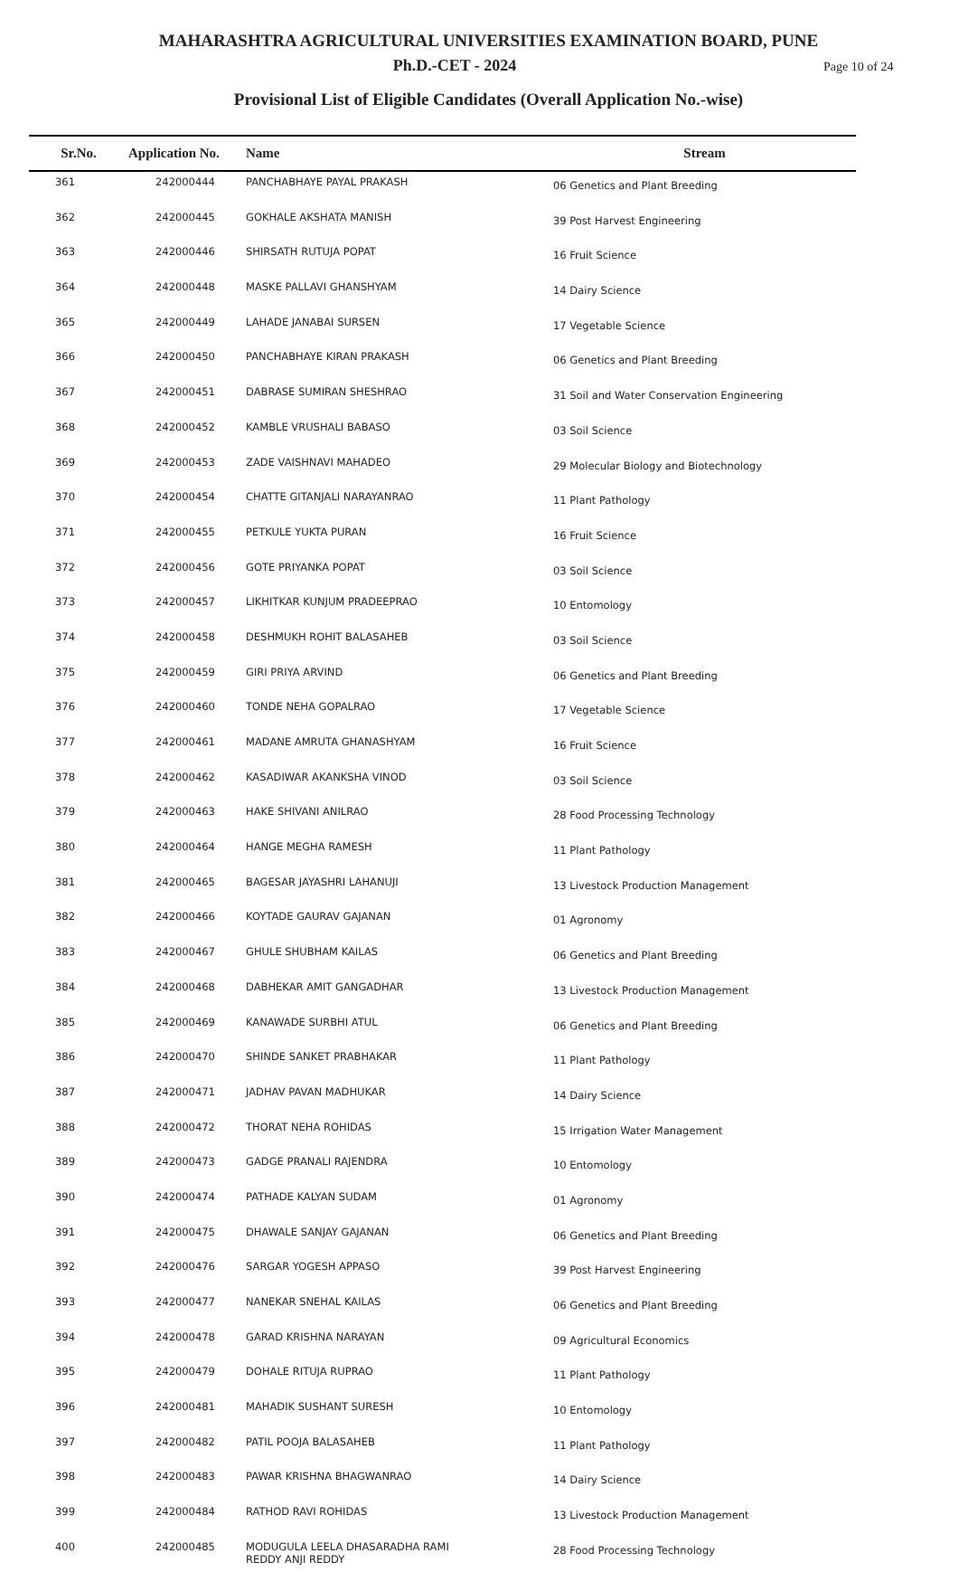MAHARASHTRA AGRICULTURAL UNIVERSITIES EXAMINATION BOARD, PUNE
Ph.D.-CET - 2024
Page 10 of 24
Provisional List of Eligible Candidates (Overall Application No.-wise)
| Sr.No. | Application No. | Name | Stream |
| --- | --- | --- | --- |
| 361 | 242000444 | PANCHABHAYE PAYAL PRAKASH | 06 Genetics and Plant Breeding |
| 362 | 242000445 | GOKHALE AKSHATA MANISH | 39 Post Harvest Engineering |
| 363 | 242000446 | SHIRSATH RUTUJA POPAT | 16 Fruit Science |
| 364 | 242000448 | MASKE PALLAVI GHANSHYAM | 14 Dairy Science |
| 365 | 242000449 | LAHADE JANABAI SURSEN | 17 Vegetable Science |
| 366 | 242000450 | PANCHABHAYE KIRAN PRAKASH | 06 Genetics and Plant Breeding |
| 367 | 242000451 | DABRASE SUMIRAN SHESHRAO | 31 Soil and Water Conservation Engineering |
| 368 | 242000452 | KAMBLE VRUSHALI BABASO | 03 Soil Science |
| 369 | 242000453 | ZADE VAISHNAVI MAHADEO | 29 Molecular Biology and Biotechnology |
| 370 | 242000454 | CHATTE GITANJALI NARAYANRAO | 11 Plant Pathology |
| 371 | 242000455 | PETKULE YUKTA PURAN | 16 Fruit Science |
| 372 | 242000456 | GOTE PRIYANKA POPAT | 03 Soil Science |
| 373 | 242000457 | LIKHITKAR KUNJUM PRADEEPRAO | 10 Entomology |
| 374 | 242000458 | DESHMUKH ROHIT BALASAHEB | 03 Soil Science |
| 375 | 242000459 | GIRI PRIYA ARVIND | 06 Genetics and Plant Breeding |
| 376 | 242000460 | TONDE NEHA GOPALRAO | 17 Vegetable Science |
| 377 | 242000461 | MADANE AMRUTA GHANASHYAM | 16 Fruit Science |
| 378 | 242000462 | KASADIWAR AKANKSHA VINOD | 03 Soil Science |
| 379 | 242000463 | HAKE SHIVANI ANILRAO | 28 Food Processing Technology |
| 380 | 242000464 | HANGE MEGHA RAMESH | 11 Plant Pathology |
| 381 | 242000465 | BAGESAR JAYASHRI LAHANUJI | 13 Livestock Production Management |
| 382 | 242000466 | KOYTADE GAURAV GAJANAN | 01 Agronomy |
| 383 | 242000467 | GHULE SHUBHAM KAILAS | 06 Genetics and Plant Breeding |
| 384 | 242000468 | DABHEKAR AMIT GANGADHAR | 13 Livestock Production Management |
| 385 | 242000469 | KANAWADE SURBHI ATUL | 06 Genetics and Plant Breeding |
| 386 | 242000470 | SHINDE SANKET PRABHAKAR | 11 Plant Pathology |
| 387 | 242000471 | JADHAV PAVAN MADHUKAR | 14 Dairy Science |
| 388 | 242000472 | THORAT NEHA ROHIDAS | 15 Irrigation Water Management |
| 389 | 242000473 | GADGE PRANALI RAJENDRA | 10 Entomology |
| 390 | 242000474 | PATHADE KALYAN SUDAM | 01 Agronomy |
| 391 | 242000475 | DHAWALE SANJAY GAJANAN | 06 Genetics and Plant Breeding |
| 392 | 242000476 | SARGAR YOGESH APPASO | 39 Post Harvest Engineering |
| 393 | 242000477 | NANEKAR SNEHAL KAILAS | 06 Genetics and Plant Breeding |
| 394 | 242000478 | GARAD KRISHNA NARAYAN | 09 Agricultural Economics |
| 395 | 242000479 | DOHALE RITUJA RUPRAO | 11 Plant Pathology |
| 396 | 242000481 | MAHADIK SUSHANT SURESH | 10 Entomology |
| 397 | 242000482 | PATIL POOJA BALASAHEB | 11 Plant Pathology |
| 398 | 242000483 | PAWAR KRISHNA BHAGWANRAO | 14 Dairy Science |
| 399 | 242000484 | RATHOD RAVI ROHIDAS | 13 Livestock Production Management |
| 400 | 242000485 | MODUGULA LEELA DHASARADHA RAMI REDDY ANJI REDDY | 28 Food Processing Technology |